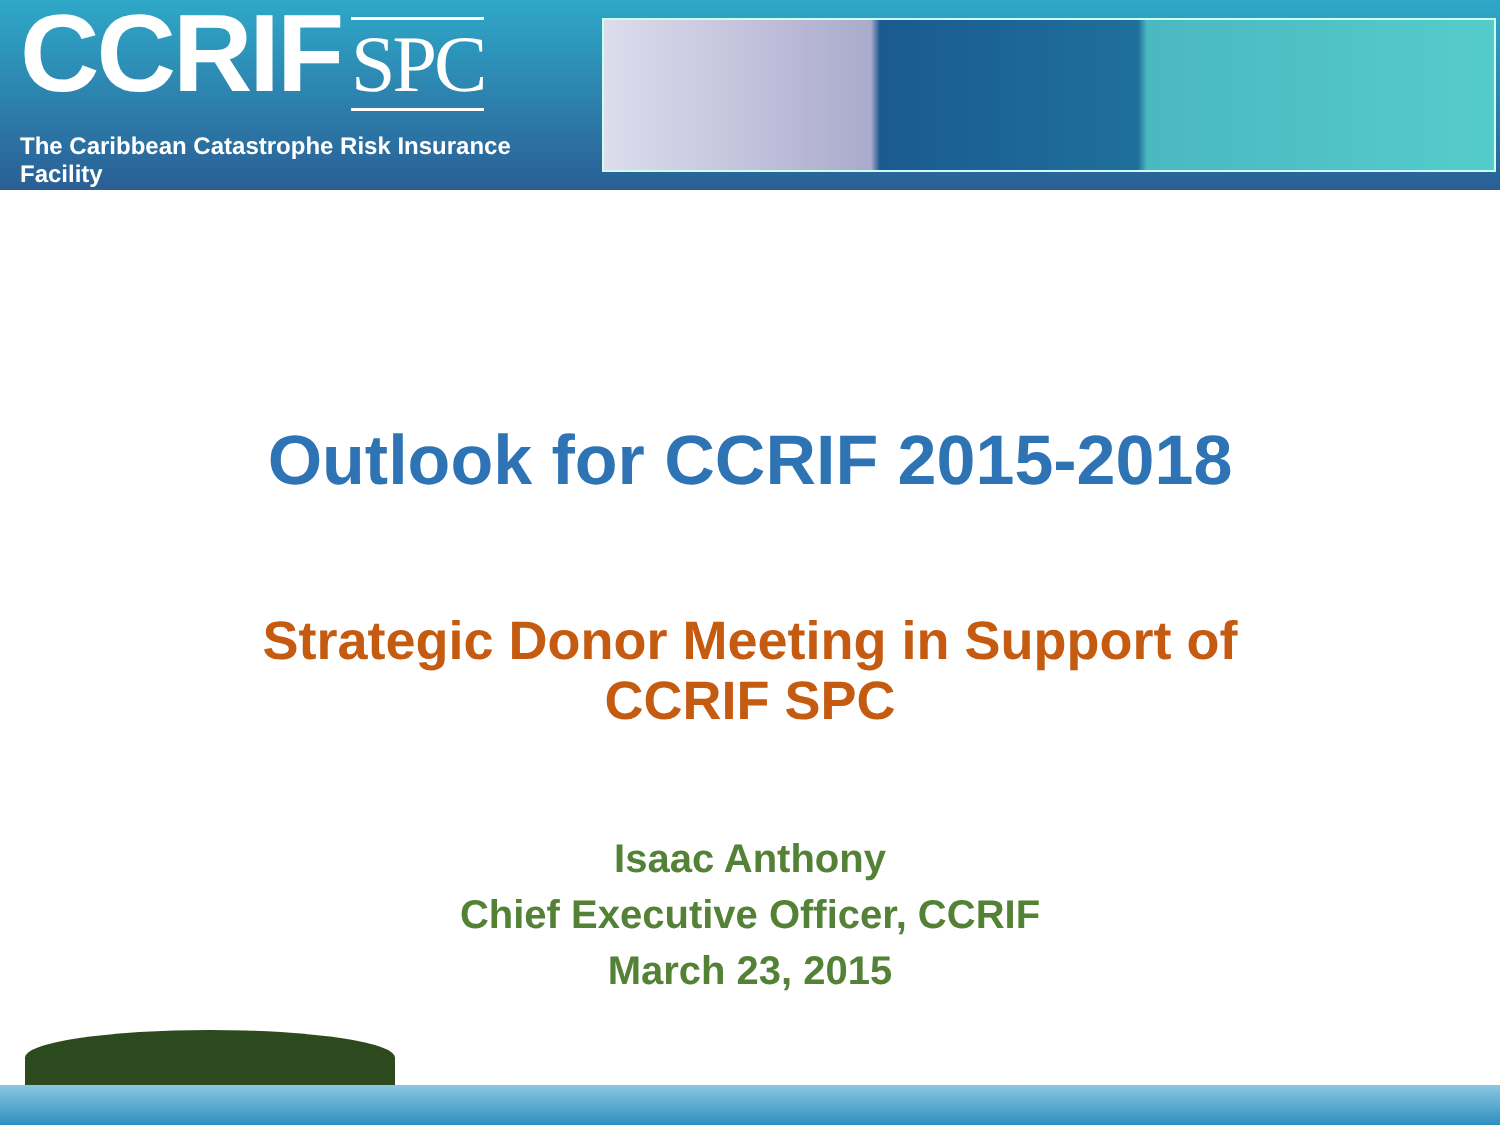CCRIF SPC
The Caribbean Catastrophe Risk Insurance Facility
Outlook for CCRIF 2015-2018
Strategic Donor Meeting in Support of
CCRIF SPC
Isaac Anthony
Chief Executive Officer, CCRIF
March 23, 2015